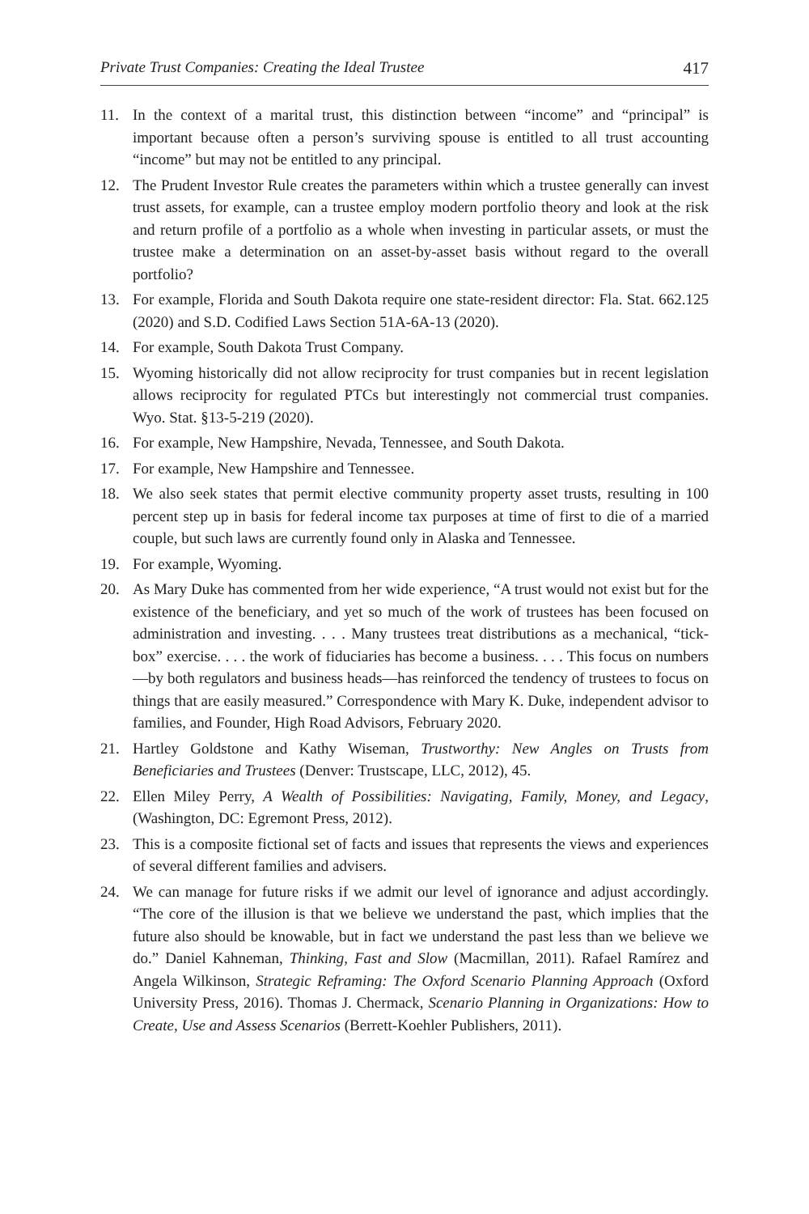Private Trust Companies: Creating the Ideal Trustee 417
11. In the context of a marital trust, this distinction between “income” and “principal” is important because often a person’s surviving spouse is entitled to all trust accounting “income” but may not be entitled to any principal.
12. The Prudent Investor Rule creates the parameters within which a trustee generally can invest trust assets, for example, can a trustee employ modern portfolio theory and look at the risk and return profile of a portfolio as a whole when investing in particular assets, or must the trustee make a determination on an asset-by-asset basis without regard to the overall portfolio?
13. For example, Florida and South Dakota require one state-resident director: Fla. Stat. 662.125 (2020) and S.D. Codified Laws Section 51A-6A-13 (2020).
14. For example, South Dakota Trust Company.
15. Wyoming historically did not allow reciprocity for trust companies but in recent legislation allows reciprocity for regulated PTCs but interestingly not commercial trust companies. Wyo. Stat. §13-5-219 (2020).
16. For example, New Hampshire, Nevada, Tennessee, and South Dakota.
17. For example, New Hampshire and Tennessee.
18. We also seek states that permit elective community property asset trusts, resulting in 100 percent step up in basis for federal income tax purposes at time of first to die of a married couple, but such laws are currently found only in Alaska and Tennessee.
19. For example, Wyoming.
20. As Mary Duke has commented from her wide experience, “A trust would not exist but for the existence of the beneficiary, and yet so much of the work of trustees has been focused on administration and investing. . . . Many trustees treat distributions as a mechanical, “tick-box” exercise. . . . the work of fiduciaries has become a business. . . . This focus on numbers—by both regulators and business heads—has reinforced the tendency of trustees to focus on things that are easily measured.” Correspondence with Mary K. Duke, independent advisor to families, and Founder, High Road Advisors, February 2020.
21. Hartley Goldstone and Kathy Wiseman, Trustworthy: New Angles on Trusts from Beneficiaries and Trustees (Denver: Trustscape, LLC, 2012), 45.
22. Ellen Miley Perry, A Wealth of Possibilities: Navigating, Family, Money, and Legacy, (Washington, DC: Egremont Press, 2012).
23. This is a composite fictional set of facts and issues that represents the views and experiences of several different families and advisers.
24. We can manage for future risks if we admit our level of ignorance and adjust accordingly. “The core of the illusion is that we believe we understand the past, which implies that the future also should be knowable, but in fact we understand the past less than we believe we do.” Daniel Kahneman, Thinking, Fast and Slow (Macmillan, 2011). Rafael Ramírez and Angela Wilkinson, Strategic Reframing: The Oxford Scenario Planning Approach (Oxford University Press, 2016). Thomas J. Chermack, Scenario Planning in Organizations: How to Create, Use and Assess Scenarios (Berrett-Koehler Publishers, 2011).